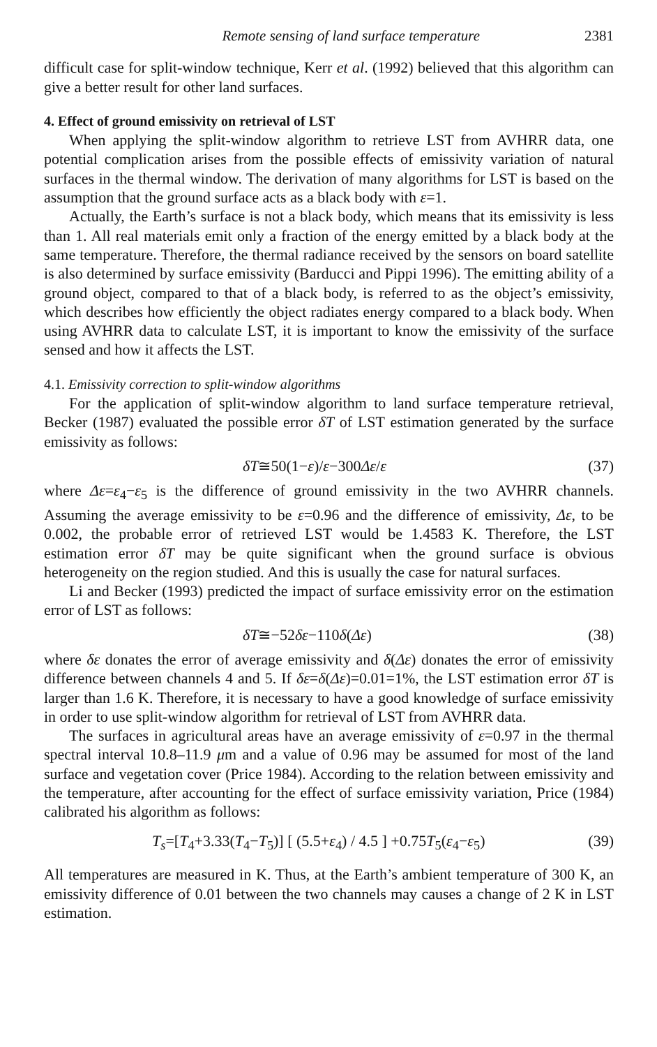Remote sensing of land surface temperature 2381
difficult case for split-window technique, Kerr et al. (1992) believed that this algorithm can give a better result for other land surfaces.
4. Effect of ground emissivity on retrieval of LST
When applying the split-window algorithm to retrieve LST from AVHRR data, one potential complication arises from the possible effects of emissivity variation of natural surfaces in the thermal window. The derivation of many algorithms for LST is based on the assumption that the ground surface acts as a black body with ε=1.
Actually, the Earth’s surface is not a black body, which means that its emissivity is less than 1. All real materials emit only a fraction of the energy emitted by a black body at the same temperature. Therefore, the thermal radiance received by the sensors on board satellite is also determined by surface emissivity (Barducci and Pippi 1996). The emitting ability of a ground object, compared to that of a black body, is referred to as the object’s emissivity, which describes how efficiently the object radiates energy compared to a black body. When using AVHRR data to calculate LST, it is important to know the emissivity of the surface sensed and how it affects the LST.
4.1. Emissivity correction to split-window algorithms
For the application of split-window algorithm to land surface temperature retrieval, Becker (1987) evaluated the possible error δT of LST estimation generated by the surface emissivity as follows:
δT≅50(1−ε)/ε−300Δε/ε (37)
where Δε=ε<sub>4</sub>−ε<sub>5</sub> is the difference of ground emissivity in the two AVHRR channels. Assuming the average emissivity to be ε=0.96 and the difference of emissivity, Δε, to be 0.002, the probable error of retrieved LST would be 1.4583 K. Therefore, the LST estimation error δT may be quite significant when the ground surface is obvious heterogeneity on the region studied. And this is usually the case for natural surfaces.
Li and Becker (1993) predicted the impact of surface emissivity error on the estimation error of LST as follows:
δT≅−52δε−110δ(Δε) (38)
where δε donates the error of average emissivity and δ(Δε) donates the error of emissivity difference between channels 4 and 5. If δε=δ(Δε)=0.01=1%, the LST estimation error δT is larger than 1.6 K. Therefore, it is necessary to have a good knowledge of surface emissivity in order to use split-window algorithm for retrieval of LST from AVHRR data.
The surfaces in agricultural areas have an average emissivity of ε=0.97 in the thermal spectral interval 10.8–11.9 μm and a value of 0.96 may be assumed for most of the land surface and vegetation cover (Price 1984). According to the relation between emissivity and the temperature, after accounting for the effect of surface emissivity variation, Price (1984) calibrated his algorithm as follows:
T<sub>s</sub>=[T<sub>4</sub>+3.33(T<sub>4</sub>−T<sub>5</sub>)] [ (5.5+ε<sub>4</sub>) / 4.5 ] +0.75T<sub>5</sub>(ε<sub>4</sub>−ε<sub>5</sub>) (39)
All temperatures are measured in K. Thus, at the Earth’s ambient temperature of 300 K, an emissivity difference of 0.01 between the two channels may causes a change of 2 K in LST estimation.